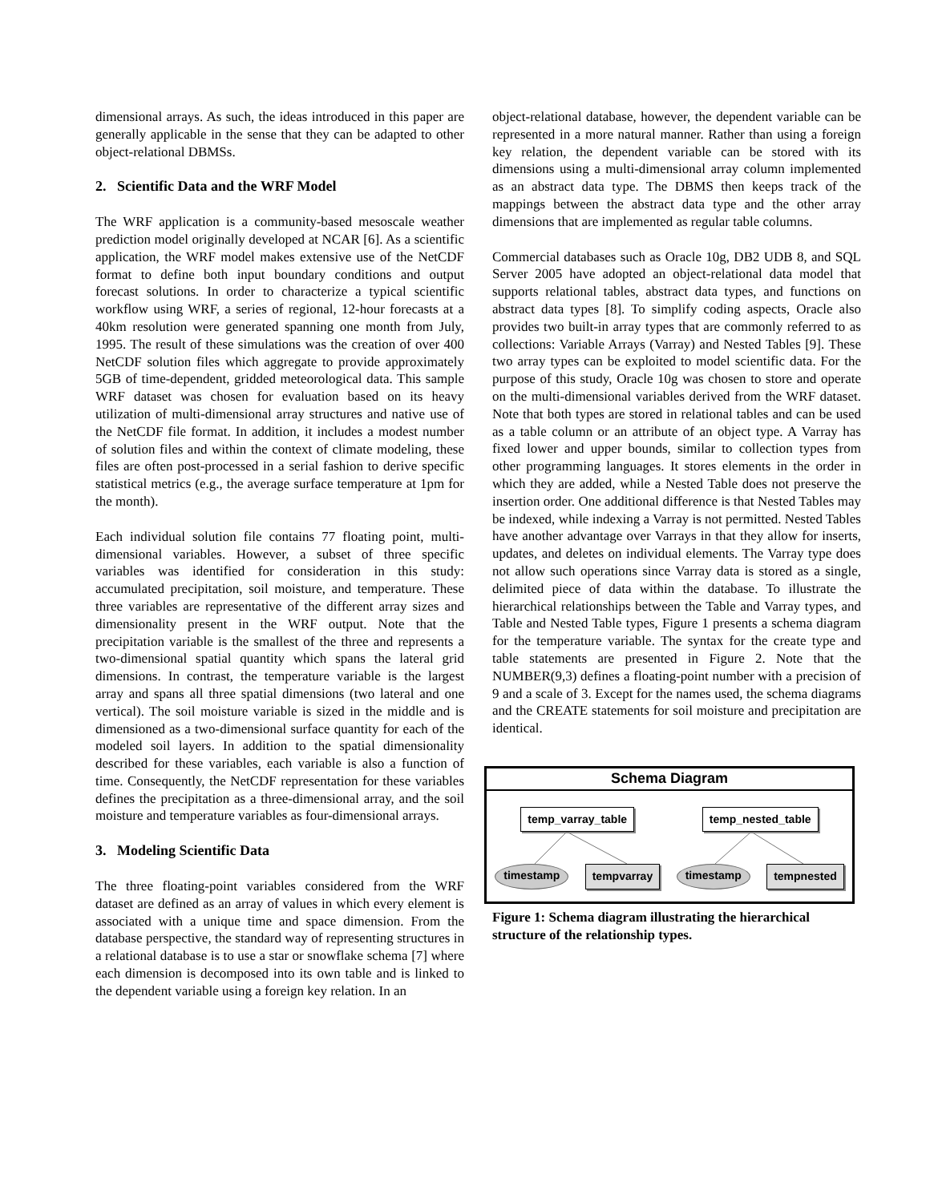dimensional arrays. As such, the ideas introduced in this paper are generally applicable in the sense that they can be adapted to other object-relational DBMSs.
2. Scientific Data and the WRF Model
The WRF application is a community-based mesoscale weather prediction model originally developed at NCAR [6]. As a scientific application, the WRF model makes extensive use of the NetCDF format to define both input boundary conditions and output forecast solutions. In order to characterize a typical scientific workflow using WRF, a series of regional, 12-hour forecasts at a 40km resolution were generated spanning one month from July, 1995. The result of these simulations was the creation of over 400 NetCDF solution files which aggregate to provide approximately 5GB of time-dependent, gridded meteorological data. This sample WRF dataset was chosen for evaluation based on its heavy utilization of multi-dimensional array structures and native use of the NetCDF file format. In addition, it includes a modest number of solution files and within the context of climate modeling, these files are often post-processed in a serial fashion to derive specific statistical metrics (e.g., the average surface temperature at 1pm for the month).
Each individual solution file contains 77 floating point, multi-dimensional variables. However, a subset of three specific variables was identified for consideration in this study: accumulated precipitation, soil moisture, and temperature. These three variables are representative of the different array sizes and dimensionality present in the WRF output. Note that the precipitation variable is the smallest of the three and represents a two-dimensional spatial quantity which spans the lateral grid dimensions. In contrast, the temperature variable is the largest array and spans all three spatial dimensions (two lateral and one vertical). The soil moisture variable is sized in the middle and is dimensioned as a two-dimensional surface quantity for each of the modeled soil layers. In addition to the spatial dimensionality described for these variables, each variable is also a function of time. Consequently, the NetCDF representation for these variables defines the precipitation as a three-dimensional array, and the soil moisture and temperature variables as four-dimensional arrays.
3. Modeling Scientific Data
The three floating-point variables considered from the WRF dataset are defined as an array of values in which every element is associated with a unique time and space dimension. From the database perspective, the standard way of representing structures in a relational database is to use a star or snowflake schema [7] where each dimension is decomposed into its own table and is linked to the dependent variable using a foreign key relation. In an
object-relational database, however, the dependent variable can be represented in a more natural manner. Rather than using a foreign key relation, the dependent variable can be stored with its dimensions using a multi-dimensional array column implemented as an abstract data type. The DBMS then keeps track of the mappings between the abstract data type and the other array dimensions that are implemented as regular table columns.
Commercial databases such as Oracle 10g, DB2 UDB 8, and SQL Server 2005 have adopted an object-relational data model that supports relational tables, abstract data types, and functions on abstract data types [8]. To simplify coding aspects, Oracle also provides two built-in array types that are commonly referred to as collections: Variable Arrays (Varray) and Nested Tables [9]. These two array types can be exploited to model scientific data. For the purpose of this study, Oracle 10g was chosen to store and operate on the multi-dimensional variables derived from the WRF dataset. Note that both types are stored in relational tables and can be used as a table column or an attribute of an object type. A Varray has fixed lower and upper bounds, similar to collection types from other programming languages. It stores elements in the order in which they are added, while a Nested Table does not preserve the insertion order. One additional difference is that Nested Tables may be indexed, while indexing a Varray is not permitted. Nested Tables have another advantage over Varrays in that they allow for inserts, updates, and deletes on individual elements. The Varray type does not allow such operations since Varray data is stored as a single, delimited piece of data within the database. To illustrate the hierarchical relationships between the Table and Varray types, and Table and Nested Table types, Figure 1 presents a schema diagram for the temperature variable. The syntax for the create type and table statements are presented in Figure 2. Note that the NUMBER(9,3) defines a floating-point number with a precision of 9 and a scale of 3. Except for the names used, the schema diagrams and the CREATE statements for soil moisture and precipitation are identical.
Schema Diagram
temp_varray_table temp_nested_table
timestamp tempvarray timestamp tempnested
Figure 1: Schema diagram illustrating the hierarchical structure of the relationship types.